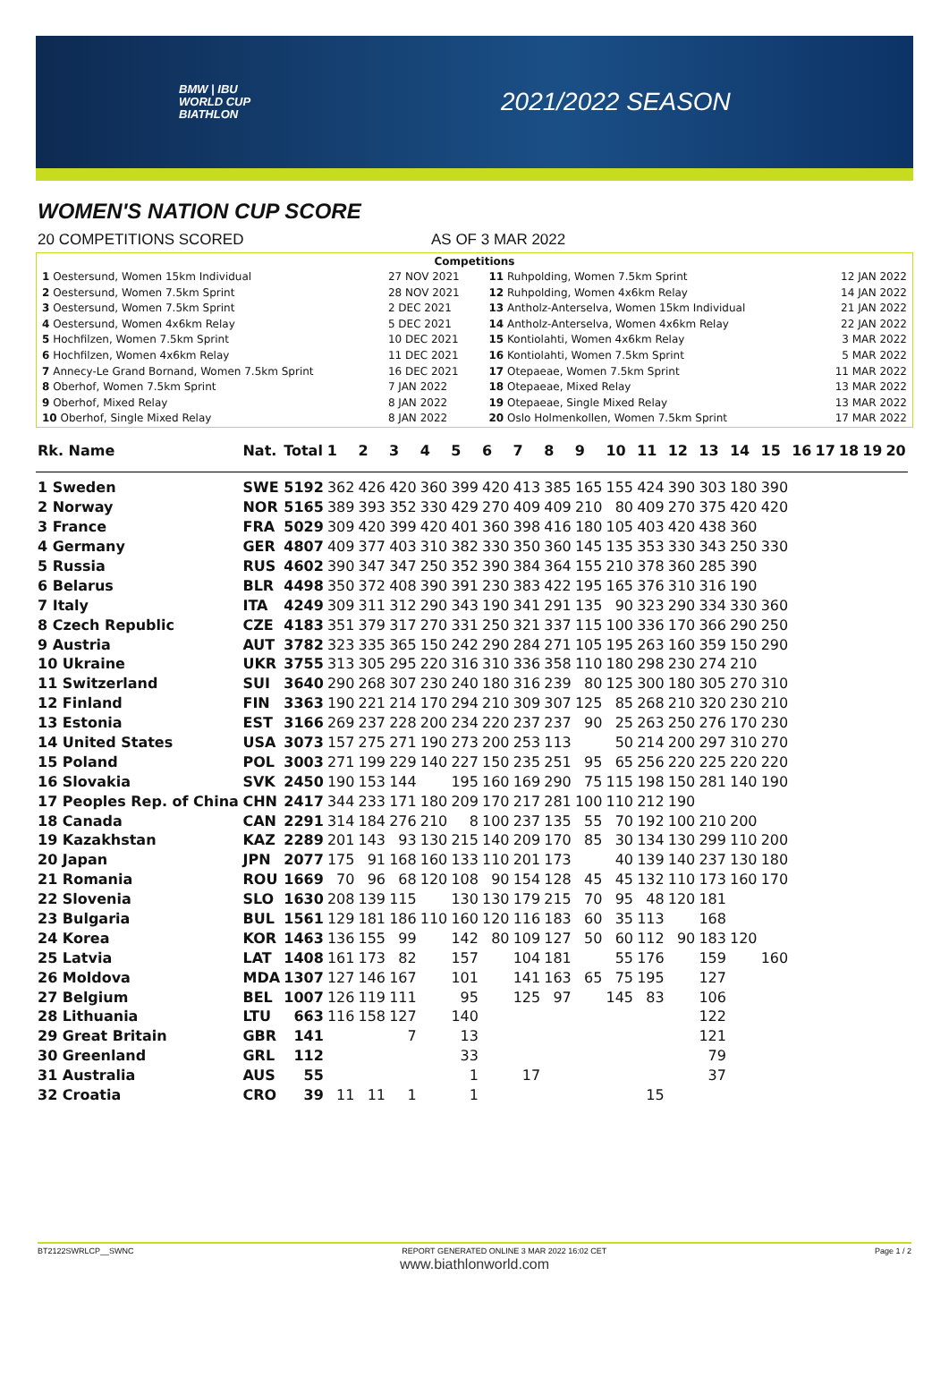BMW | IBU
WORLD CUP
BIATHLON
2021/2022 SEASON
WOMEN'S NATION CUP SCORE
20 COMPETITIONS SCORED AS OF 3 MAR 2022
Competitions
| 1 Oestersund, Women 15km Individual | 27 NOV 2021 | 11 Ruhpolding, Women 7.5km Sprint | 12 JAN 2022 |
| 2 Oestersund, Women 7.5km Sprint | 28 NOV 2021 | 12 Ruhpolding, Women 4x6km Relay | 14 JAN 2022 |
| 3 Oestersund, Women 7.5km Sprint | 2 DEC 2021 | 13 Antholz-Anterselva, Women 15km Individual | 21 JAN 2022 |
| 4 Oestersund, Women 4x6km Relay | 5 DEC 2021 | 14 Antholz-Anterselva, Women 4x6km Relay | 22 JAN 2022 |
| 5 Hochfilzen, Women 7.5km Sprint | 10 DEC 2021 | 15 Kontiolahti, Women 4x6km Relay | 3 MAR 2022 |
| 6 Hochfilzen, Women 4x6km Relay | 11 DEC 2021 | 16 Kontiolahti, Women 7.5km Sprint | 5 MAR 2022 |
| 7 Annecy-Le Grand Bornand, Women 7.5km Sprint | 16 DEC 2021 | 17 Otepaeae, Women 7.5km Sprint | 11 MAR 2022 |
| 8 Oberhof, Women 7.5km Sprint | 7 JAN 2022 | 18 Otepaeae, Mixed Relay | 13 MAR 2022 |
| 9 Oberhof, Mixed Relay | 8 JAN 2022 | 19 Otepaeae, Single Mixed Relay | 13 MAR 2022 |
| 10 Oberhof, Single Mixed Relay | 8 JAN 2022 | 20 Oslo Holmenkollen, Women 7.5km Sprint | 17 MAR 2022 |
| Rk. Name | Nat. | Total | 1 | 2 | 3 | 4 | 5 | 6 | 7 | 8 | 9 | 10 | 11 | 12 | 13 | 14 | 15 | 16 | 17 | 18 | 19 | 20 |
| --- | --- | --- | --- | --- | --- | --- | --- | --- | --- | --- | --- | --- | --- | --- | --- | --- | --- | --- | --- | --- | --- | --- |
| 1 Sweden | SWE | 5192 | 362 | 426 | 420 | 360 | 399 | 420 | 413 | 385 | 165 | 155 | 424 | 390 | 303 | 180 | 390 | | | | | |
| 2 Norway | NOR | 5165 | 389 | 393 | 352 | 330 | 429 | 270 | 409 | 409 | 210 | 80 | 409 | 270 | 375 | 420 | 420 | | | | | |
| 3 France | FRA | 5029 | 309 | 420 | 399 | 420 | 401 | 360 | 398 | 416 | 180 | 105 | 403 | 420 | 438 | 360 | | | | | | |
| 4 Germany | GER | 4807 | 409 | 377 | 403 | 310 | 382 | 330 | 350 | 360 | 145 | 135 | 353 | 330 | 343 | 250 | 330 | | | | | |
| 5 Russia | RUS | 4602 | 390 | 347 | 347 | 250 | 352 | 390 | 384 | 364 | 155 | 210 | 378 | 360 | 285 | 390 | | | | | | |
| 6 Belarus | BLR | 4498 | 350 | 372 | 408 | 390 | 391 | 230 | 383 | 422 | 195 | 165 | 376 | 310 | 316 | 190 | | | | | | |
| 7 Italy | ITA | 4249 | 309 | 311 | 312 | 290 | 343 | 190 | 341 | 291 | 135 | 90 | 323 | 290 | 334 | 330 | 360 | | | | | |
| 8 Czech Republic | CZE | 4183 | 351 | 379 | 317 | 270 | 331 | 250 | 321 | 337 | 115 | 100 | 336 | 170 | 366 | 290 | 250 | | | | | |
| 9 Austria | AUT | 3782 | 323 | 335 | 365 | 150 | 242 | 290 | 284 | 271 | 105 | 195 | 263 | 160 | 359 | 150 | 290 | | | | | |
| 10 Ukraine | UKR | 3755 | 313 | 305 | 295 | 220 | 316 | 310 | 336 | 358 | 110 | 180 | 298 | 230 | 274 | 210 | | | | | | |
| 11 Switzerland | SUI | 3640 | 290 | 268 | 307 | 230 | 240 | 180 | 316 | 239 | 80 | 125 | 300 | 180 | 305 | 270 | 310 | | | | | |
| 12 Finland | FIN | 3363 | 190 | 221 | 214 | 170 | 294 | 210 | 309 | 307 | 125 | 85 | 268 | 210 | 320 | 230 | 210 | | | | | |
| 13 Estonia | EST | 3166 | 269 | 237 | 228 | 200 | 234 | 220 | 237 | 237 | 90 | 25 | 263 | 250 | 276 | 170 | 230 | | | | | |
| 14 United States | USA | 3073 | 157 | 275 | 271 | 190 | 273 | 200 | 253 | 113 | | 50 | 214 | 200 | 297 | 310 | 270 | | | | | |
| 15 Poland | POL | 3003 | 271 | 199 | 229 | 140 | 227 | 150 | 235 | 251 | 95 | 65 | 256 | 220 | 225 | 220 | 220 | | | | | |
| 16 Slovakia | SVK | 2450 | 190 | 153 | 144 | | 195 | 160 | 169 | 290 | 75 | 115 | 198 | 150 | 281 | 140 | 190 | | | | | |
| 17 Peoples Rep. of China | CHN | 2417 | 344 | 233 | 171 | 180 | 209 | 170 | 217 | 281 | 100 | 110 | 212 | 190 | | | | | | | | |
| 18 Canada | CAN | 2291 | 314 | 184 | 276 | 210 | 8 | 100 | 237 | 135 | 55 | 70 | 192 | 100 | 210 | 200 | | | | | | |
| 19 Kazakhstan | KAZ | 2289 | 201 | 143 | 93 | 130 | 215 | 140 | 209 | 170 | 85 | 30 | 134 | 130 | 299 | 110 | 200 | | | | | |
| 20 Japan | JPN | 2077 | 175 | 91 | 168 | 160 | 133 | 110 | 201 | 173 | | 40 | 139 | 140 | 237 | 130 | 180 | | | | | |
| 21 Romania | ROU | 1669 | 70 | 96 | 68 | 120 | 108 | 90 | 154 | 128 | 45 | 45 | 132 | 110 | 173 | 160 | 170 | | | | | |
| 22 Slovenia | SLO | 1630 | 208 | 139 | 115 | | 130 | 130 | 179 | 215 | 70 | 95 | 48 | 120 | 181 | | | | | | | |
| 23 Bulgaria | BUL | 1561 | 129 | 181 | 186 | 110 | 160 | 120 | 116 | 183 | 60 | 35 | 113 | | 168 | | | | | | | |
| 24 Korea | KOR | 1463 | 136 | 155 | 99 | | 142 | 80 | 109 | 127 | 50 | 60 | 112 | 90 | 183 | 120 | | | | | | |
| 25 Latvia | LAT | 1408 | 161 | 173 | 82 | | 157 | | 104 | 181 | | 55 | 176 | | 159 | | 160 | | | | | |
| 26 Moldova | MDA | 1307 | 127 | 146 | 167 | | 101 | | 141 | 163 | 65 | 75 | 195 | | 127 | | | | | | | |
| 27 Belgium | BEL | 1007 | 126 | 119 | 111 | | 95 | | 125 | 97 | | 145 | 83 | | 106 | | | | | | | |
| 28 Lithuania | LTU | 663 | 116 | 158 | 127 | | 140 | | | | | | | | 122 | | | | | | | |
| 29 Great Britain | GBR | 141 | | | 7 | | 13 | | | | | | | | 121 | | | | | | | |
| 30 Greenland | GRL | 112 | | | | | 33 | | | | | | | | 79 | | | | | | | |
| 31 Australia | AUS | 55 | | | | | 1 | | 17 | | | | | | 37 | | | | | | | |
| 32 Croatia | CRO | 39 | 11 | 11 | 1 | | 1 | | | | | | 15 | | | | | | | | | |
BT2122SWRLCP__SWNC REPORT GENERATED ONLINE 3 MAR 2022 16:02 CET Page 1 / 2
www.biathlonworld.com